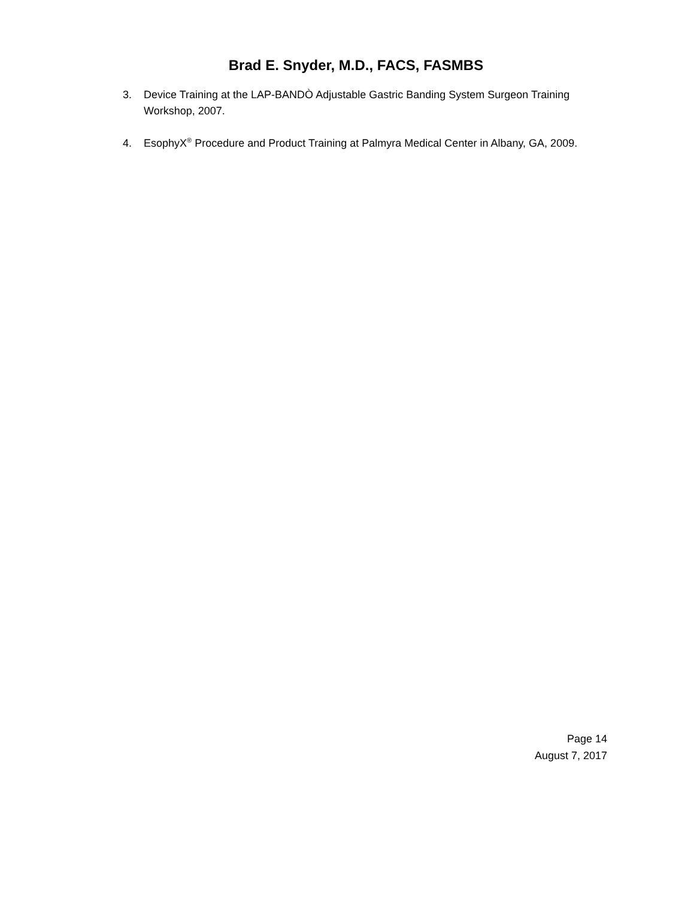Brad E. Snyder, M.D., FACS, FASMBS
3. Device Training at the LAP-BANDÒ Adjustable Gastric Banding System Surgeon Training Workshop, 2007.
4. EsophyX<sup>®</sup> Procedure and Product Training at Palmyra Medical Center in Albany, GA, 2009.
Page 14
August 7, 2017